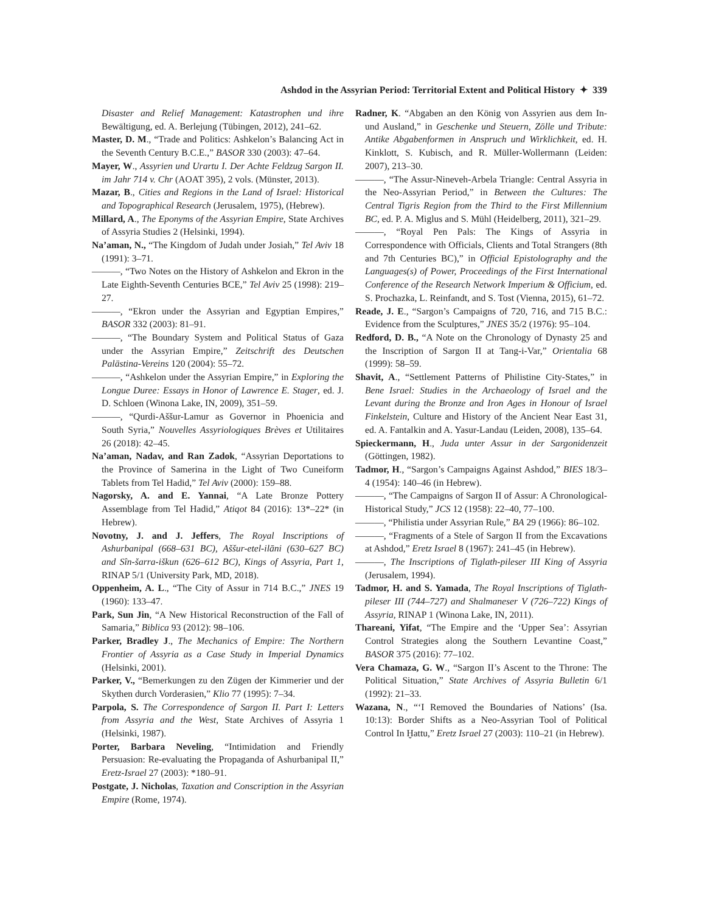Ashdod in the Assyrian Period: Territorial Extent and Political History ✦ 339
Disaster and Relief Management: Katastrophen und ihre Bewältigung, ed. A. Berlejung (Tübingen, 2012), 241–62.
Master, D. M., “Trade and Politics: Ashkelon’s Balancing Act in the Seventh Century B.C.E.,” BASOR 330 (2003): 47–64.
Mayer, W., Assyrien und Urartu I. Der Achte Feldzug Sargon II. im Jahr 714 v. Chr (AOAT 395), 2 vols. (Münster, 2013).
Mazar, B., Cities and Regions in the Land of Israel: Historical and Topographical Research (Jerusalem, 1975), (Hebrew).
Millard, A., The Eponyms of the Assyrian Empire, State Archives of Assyria Studies 2 (Helsinki, 1994).
Na’aman, N., “The Kingdom of Judah under Josiah,” Tel Aviv 18 (1991): 3–71.
———, “Two Notes on the History of Ashkelon and Ekron in the Late Eighth-Seventh Centuries BCE,” Tel Aviv 25 (1998): 219–27.
———, “Ekron under the Assyrian and Egyptian Empires,” BASOR 332 (2003): 81–91.
———, “The Boundary System and Political Status of Gaza under the Assyrian Empire,” Zeitschrift des Deutschen Palästina-Vereins 120 (2004): 55–72.
———, “Ashkelon under the Assyrian Empire,” in Exploring the Longue Duree: Essays in Honor of Lawrence E. Stager, ed. J. D. Schloen (Winona Lake, IN, 2009), 351–59.
———, “Qurdi-Aššur-Lamur as Governor in Phoenicia and South Syria,” Nouvelles Assyriologiques Brèves et Utilitaires 26 (2018): 42–45.
Na’aman, Nadav, and Ran Zadok, “Assyrian Deportations to the Province of Samerina in the Light of Two Cuneiform Tablets from Tel Hadid,” Tel Aviv (2000): 159–88.
Nagorsky, A. and E. Yannai, “A Late Bronze Pottery Assemblage from Tel Hadid,” Atiqot 84 (2016): 13*–22* (in Hebrew).
Novotny, J. and J. Jeffers, The Royal Inscriptions of Ashurbanipal (668–631 BC), Aššur-etel-ilāni (630–627 BC) and Sîn-šarra-iškun (626–612 BC), Kings of Assyria, Part 1, RINAP 5/1 (University Park, MD, 2018).
Oppenheim, A. L., “The City of Assur in 714 B.C.,” JNES 19 (1960): 133–47.
Park, Sun Jin, “A New Historical Reconstruction of the Fall of Samaria,” Biblica 93 (2012): 98–106.
Parker, Bradley J., The Mechanics of Empire: The Northern Frontier of Assyria as a Case Study in Imperial Dynamics (Helsinki, 2001).
Parker, V., “Bemerkungen zu den Zügen der Kimmerier und der Skythen durch Vorderasien,” Klio 77 (1995): 7–34.
Parpola, S. The Correspondence of Sargon II. Part I: Letters from Assyria and the West, State Archives of Assyria 1 (Helsinki, 1987).
Porter, Barbara Neveling, “Intimidation and Friendly Persuasion: Re-evaluating the Propaganda of Ashurbanipal II,” Eretz-Israel 27 (2003): *180–91.
Postgate, J. Nicholas, Taxation and Conscription in the Assyrian Empire (Rome, 1974).
Radner, K. “Abgaben an den König von Assyrien aus dem In-und Ausland,” in Geschenke und Steuern, Zölle und Tribute: Antike Abgabenformen in Anspruch und Wirklichkeit, ed. H. Kinklott, S. Kubisch, and R. Müller-Wollermann (Leiden: 2007), 213–30.
———, “The Assur-Nineveh-Arbela Triangle: Central Assyria in the Neo-Assyrian Period,” in Between the Cultures: The Central Tigris Region from the Third to the First Millennium BC, ed. P. A. Miglus and S. Mühl (Heidelberg, 2011), 321–29.
———, “Royal Pen Pals: The Kings of Assyria in Correspondence with Officials, Clients and Total Strangers (8th and 7th Centuries BC),” in Official Epistolography and the Languages(s) of Power, Proceedings of the First International Conference of the Research Network Imperium & Officium, ed. S. Prochazka, L. Reinfandt, and S. Tost (Vienna, 2015), 61–72.
Reade, J. E., “Sargon’s Campaigns of 720, 716, and 715 B.C.: Evidence from the Sculptures,” JNES 35/2 (1976): 95–104.
Redford, D. B., “A Note on the Chronology of Dynasty 25 and the Inscription of Sargon II at Tang-i-Var,” Orientalia 68 (1999): 58–59.
Shavit, A., “Settlement Patterns of Philistine City-States,” in Bene Israel: Studies in the Archaeology of Israel and the Levant during the Bronze and Iron Ages in Honour of Israel Finkelstein, Culture and History of the Ancient Near East 31, ed. A. Fantalkin and A. Yasur-Landau (Leiden, 2008), 135–64.
Spieckermann, H., Juda unter Assur in der Sargonidenzeit (Göttingen, 1982).
Tadmor, H., “Sargon’s Campaigns Against Ashdod,” BIES 18/3–4 (1954): 140–46 (in Hebrew).
———, “The Campaigns of Sargon II of Assur: A Chronological-Historical Study,” JCS 12 (1958): 22–40, 77–100.
———, “Philistia under Assyrian Rule,” BA 29 (1966): 86–102.
———, “Fragments of a Stele of Sargon II from the Excavations at Ashdod,” Eretz Israel 8 (1967): 241–45 (in Hebrew).
———, The Inscriptions of Tiglath-pileser III King of Assyria (Jerusalem, 1994).
Tadmor, H. and S. Yamada, The Royal Inscriptions of Tiglath-pileser III (744–727) and Shalmaneser V (726–722) Kings of Assyria, RINAP 1 (Winona Lake, IN, 2011).
Thareani, Yifat, “The Empire and the ‘Upper Sea’: Assyrian Control Strategies along the Southern Levantine Coast,” BASOR 375 (2016): 77–102.
Vera Chamaza, G. W., “Sargon II’s Ascent to the Throne: The Political Situation,” State Archives of Assyria Bulletin 6/1 (1992): 21–33.
Wazana, N., “‘I Removed the Boundaries of Nations’ (Isa. 10:13): Border Shifts as a Neo-Assyrian Tool of Political Control In Ḫattu,” Eretz Israel 27 (2003): 110–21 (in Hebrew).